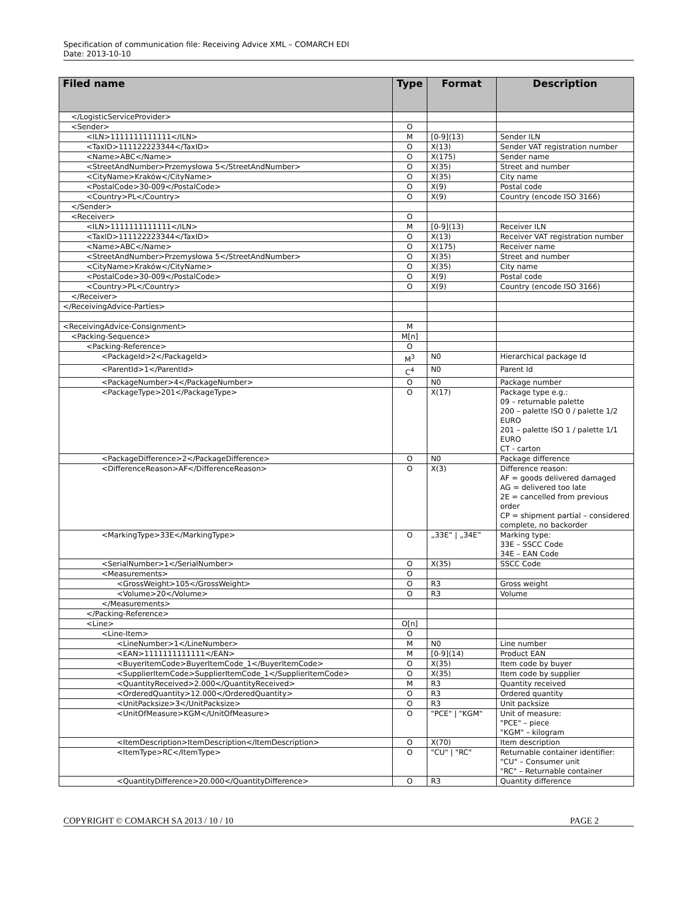Specification of communication file: Receiving Advice XML – COMARCH EDI
Date: 2013-10-10
| Filed name | Type | Format | Description |
| --- | --- | --- | --- |
| </LogisticServiceProvider> | | | |
| <Sender> | O | | |
| <ILN>1111111111111</ILN> | M | [0-9](13) | Sender ILN |
| <TaxID>111122223344</TaxID> | O | X(13) | Sender VAT registration number |
| <Name>ABC</Name> | O | X(175) | Sender name |
| <StreetAndNumber>Przemysłowa 5</StreetAndNumber> | O | X(35) | Street and number |
| <CityName>Kraków</CityName> | O | X(35) | City name |
| <PostalCode>30-009</PostalCode> | O | X(9) | Postal code |
| <Country>PL</Country> | O | X(9) | Country (encode ISO 3166) |
| </Sender> | | | |
| <Receiver> | O | | |
| <ILN>1111111111111</ILN> | M | [0-9](13) | Receiver ILN |
| <TaxID>111122223344</TaxID> | O | X(13) | Receiver VAT registration number |
| <Name>ABC</Name> | O | X(175) | Receiver name |
| <StreetAndNumber>Przemysłowa 5</StreetAndNumber> | O | X(35) | Street and number |
| <CityName>Kraków</CityName> | O | X(35) | City name |
| <PostalCode>30-009</PostalCode> | O | X(9) | Postal code |
| <Country>PL</Country> | O | X(9) | Country (encode ISO 3166) |
| </Receiver> | | | |
| </ReceivingAdvice-Parties> | | | |
| <ReceivingAdvice-Consignment> | M | | |
| <Packing-Sequence> | M[n] | | |
| <Packing-Reference> | O | | |
| <PackageId>2</PackageId> | M<sup>3</sup> | N0 | Hierarchical package Id |
| <ParentId>1</ParentId> | C<sup>4</sup> | N0 | Parent Id |
| <PackageNumber>4</PackageNumber> | O | N0 | Package number |
| <PackageType>201</PackageType> | O | X(17) | Package type e.g.: 09 – returnable palette 200 – palette ISO 0 / palette 1/2 EURO 201 – palette ISO 1 / palette 1/1 EURO CT - carton |
| <PackageDifference>2</PackageDifference> | O | N0 | Package difference |
| <DifferenceReason>AF</DifferenceReason> | O | X(3) | Difference reason: AF = goods delivered damaged AG = delivered too late 2E = cancelled from previous order CP = shipment partial – considered complete, no backorder |
| <MarkingType>33E</MarkingType> | O | „33E” / „34E” | Marking type: 33E – SSCC Code 34E – EAN Code |
| <SerialNumber>1</SerialNumber> | O | X(35) | SSCC Code |
| <Measurements> | O | | |
| <GrossWeight>105</GrossWeight> | O | R3 | Gross weight |
| <Volume>20</Volume> | O | R3 | Volume |
| </Measurements> | | | |
| </Packing-Reference> | | | |
| <Line> | O[n] | | |
| <Line-Item> | O | | |
| <LineNumber>1</LineNumber> | M | N0 | Line number |
| <EAN>1111111111111</EAN> | M | [0-9](14) | Product EAN |
| <BuyerItemCode>BuyerItemCode_1</BuyerItemCode> | O | X(35) | Item code by buyer |
| <SupplierItemCode>SupplierItemCode_1</SupplierItemCode> | O | X(35) | Item code by supplier |
| <QuantityReceived>2.000</QuantityReceived> | M | R3 | Quantity received |
| <OrderedQuantity>12.000</OrderedQuantity> | O | R3 | Ordered quantity |
| <UnitPacksize>3</UnitPacksize> | O | R3 | Unit packsize |
| <UnitOfMeasure>KGM</UnitOfMeasure> | O | "PCE" / "KGM" | Unit of measure: "PCE" – piece "KGM" – kilogram |
| <ItemDescription>ItemDescription</ItemDescription> | O | X(70) | Item description |
| <ItemType>RC</ItemType> | O | "CU" / "RC" | Returnable container identifier: "CU" – Consumer unit "RC" – Returnable container |
| <QuantityDifference>20.000</QuantityDifference> | O | R3 | Quantity difference |
COPYRIGHT © COMARCH SA 2013 / 10 / 10 PAGE 2